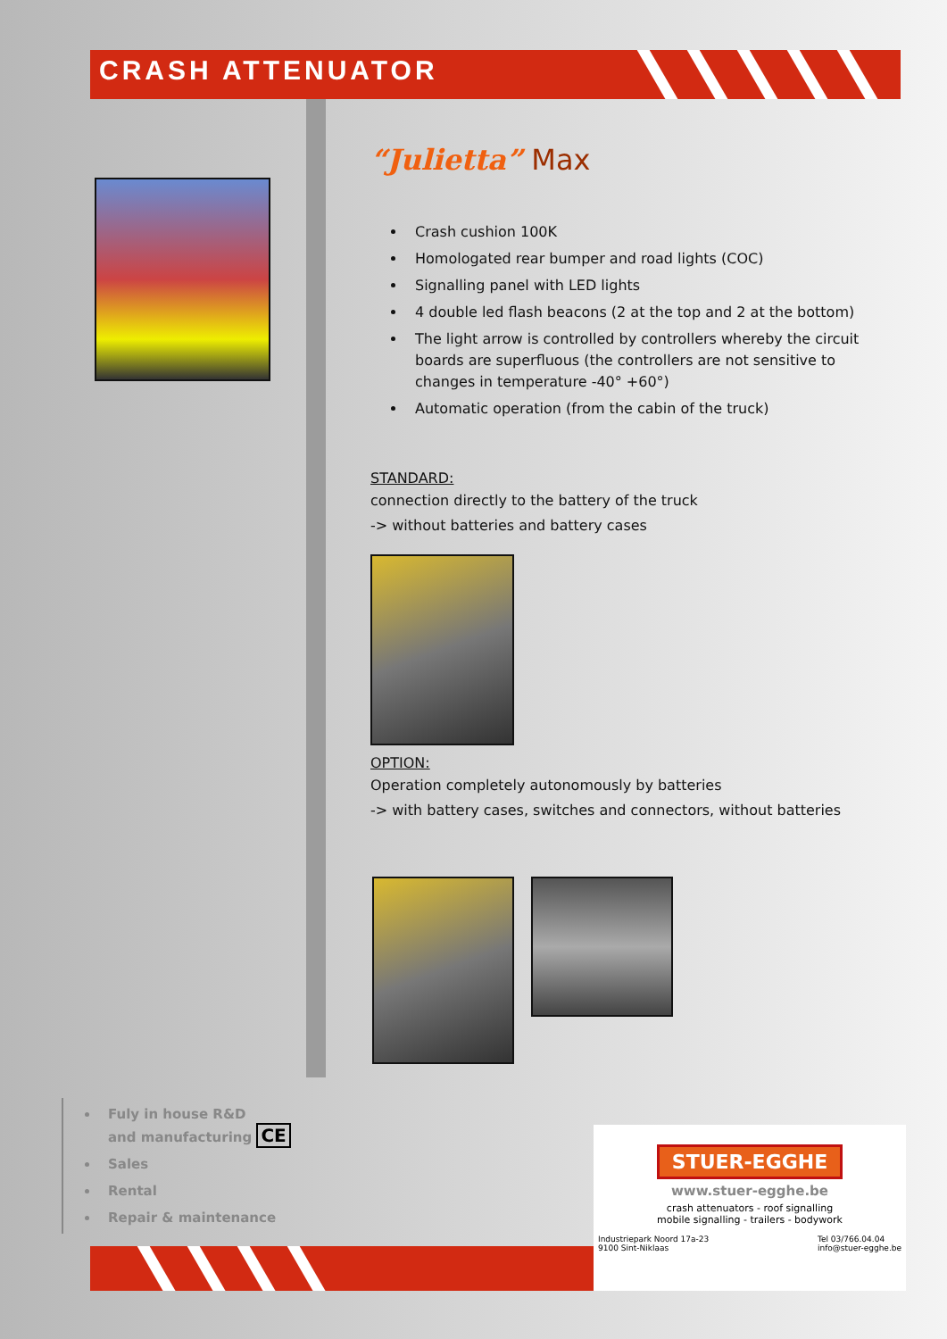CRASH ATTENUATOR
“Julietta” Max
Crash cushion 100K
Homologated rear bumper and road lights (COC)
Signalling panel with LED lights
4 double led flash beacons (2 at the top and 2 at the bottom)
The light arrow is controlled by controllers whereby the circuit boards are superfluous (the controllers are not sensitive to changes in temperature -40° +60°)
Automatic operation (from the cabin of the truck)
STANDARD:
connection directly to the battery of the truck
-> without batteries and battery cases
OPTION:
Operation completely autonomously by batteries
-> with battery cases, switches and connectors, without batteries
Fuly in house R&D
and manufacturing CE
Sales
Rental
Repair & maintenance
STUER-EGGHE
www.stuer-egghe.be
crash attenuators - roof signalling
mobile signalling - trailers - bodywork
Industriepark Noord 17a-23
9100 Sint-Niklaas Tel 03/766.04.04
info@stuer-egghe.be